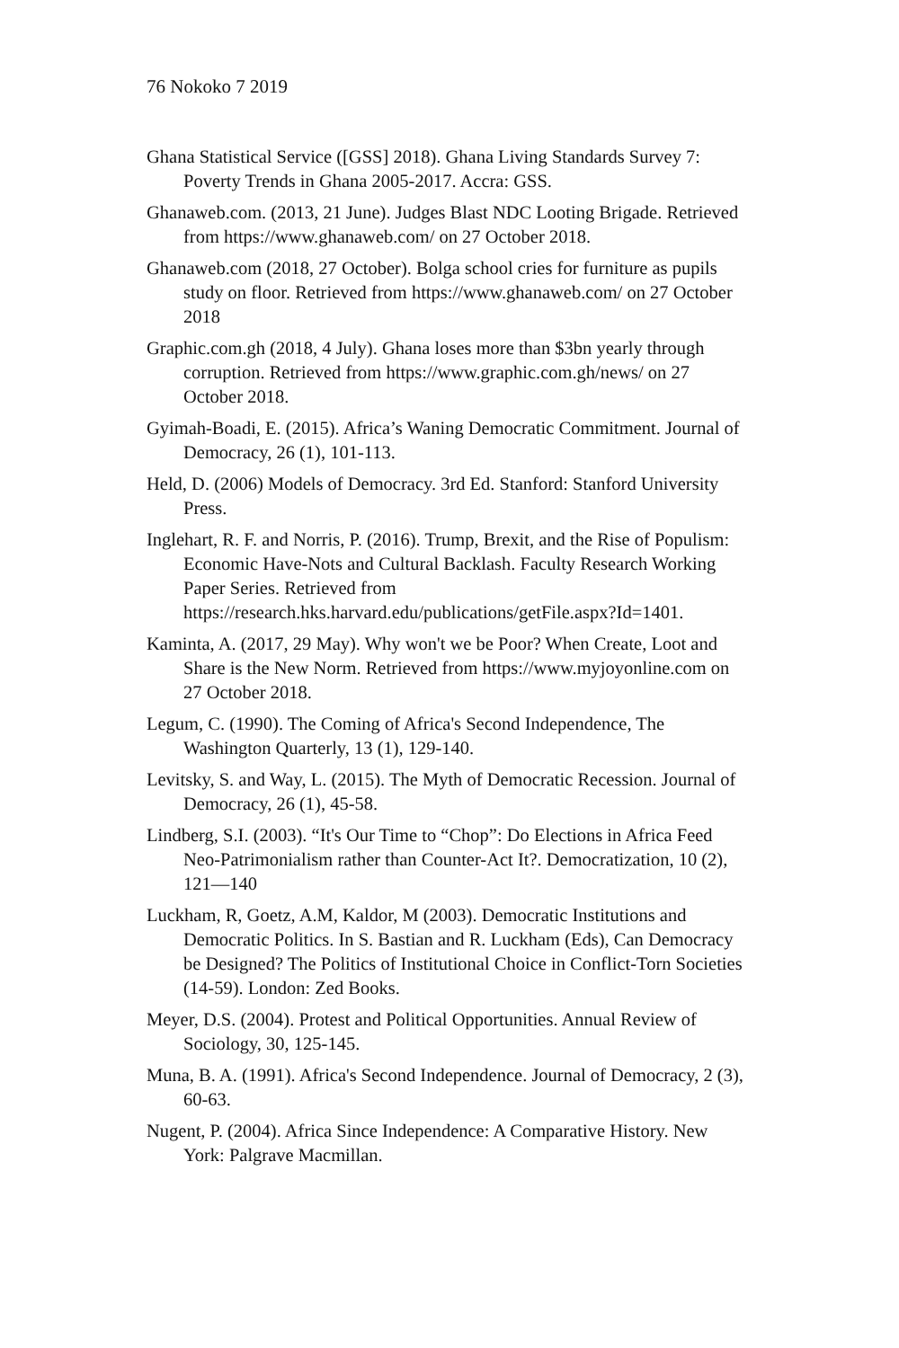76 Nokoko 7 2019
Ghana Statistical Service ([GSS] 2018). Ghana Living Standards Survey 7: Poverty Trends in Ghana 2005-2017. Accra: GSS.
Ghanaweb.com. (2013, 21 June). Judges Blast NDC Looting Brigade. Retrieved from https://www.ghanaweb.com/ on 27 October 2018.
Ghanaweb.com (2018, 27 October). Bolga school cries for furniture as pupils study on floor. Retrieved from https://www.ghanaweb.com/ on 27 October 2018
Graphic.com.gh (2018, 4 July). Ghana loses more than $3bn yearly through corruption. Retrieved from https://www.graphic.com.gh/news/ on 27 October 2018.
Gyimah-Boadi, E. (2015). Africa’s Waning Democratic Commitment. Journal of Democracy, 26 (1), 101-113.
Held, D. (2006) Models of Democracy. 3rd Ed. Stanford: Stanford University Press.
Inglehart, R. F. and Norris, P. (2016). Trump, Brexit, and the Rise of Populism: Economic Have-Nots and Cultural Backlash. Faculty Research Working Paper Series. Retrieved from https://research.hks.harvard.edu/publications/getFile.aspx?Id=1401.
Kaminta, A. (2017, 29 May). Why won't we be Poor? When Create, Loot and Share is the New Norm. Retrieved from https://www.myjoyonline.com on 27 October 2018.
Legum, C. (1990). The Coming of Africa's Second Independence, The Washington Quarterly, 13 (1), 129-140.
Levitsky, S. and Way, L. (2015). The Myth of Democratic Recession. Journal of Democracy, 26 (1), 45-58.
Lindberg, S.I. (2003). “It's Our Time to “Chop”: Do Elections in Africa Feed Neo-Patrimonialism rather than Counter-Act It?. Democratization, 10 (2), 121—140
Luckham, R, Goetz, A.M, Kaldor, M (2003). Democratic Institutions and Democratic Politics. In S. Bastian and R. Luckham (Eds), Can Democracy be Designed? The Politics of Institutional Choice in Conflict-Torn Societies (14-59). London: Zed Books.
Meyer, D.S. (2004). Protest and Political Opportunities. Annual Review of Sociology, 30, 125-145.
Muna, B. A. (1991). Africa's Second Independence. Journal of Democracy, 2 (3), 60-63.
Nugent, P. (2004). Africa Since Independence: A Comparative History. New York: Palgrave Macmillan.